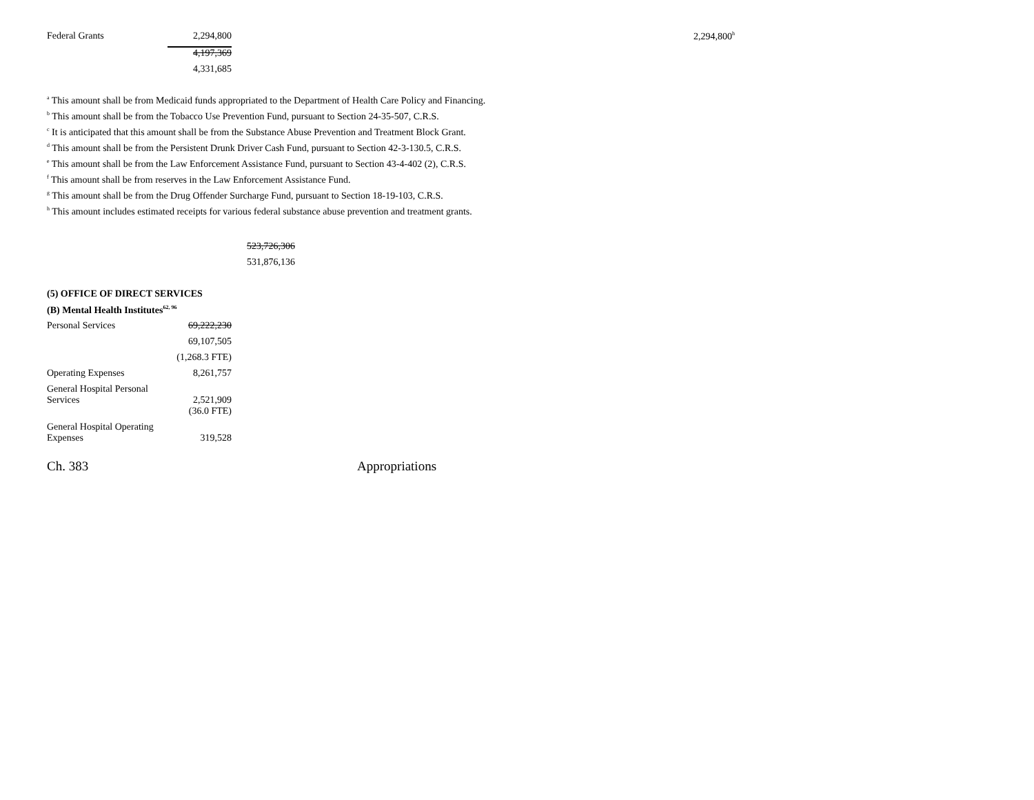| Federal Grants | 2,294,800 | 2,294,800<sup>h</sup> |
| | 4,197,369 | |
| | 4,331,685 | |
<sup>a</sup> This amount shall be from Medicaid funds appropriated to the Department of Health Care Policy and Financing.
<sup>b</sup> This amount shall be from the Tobacco Use Prevention Fund, pursuant to Section 24-35-507, C.R.S.
<sup>c</sup> It is anticipated that this amount shall be from the Substance Abuse Prevention and Treatment Block Grant.
<sup>d</sup> This amount shall be from the Persistent Drunk Driver Cash Fund, pursuant to Section 42-3-130.5, C.R.S.
<sup>e</sup> This amount shall be from the Law Enforcement Assistance Fund, pursuant to Section 43-4-402 (2), C.R.S.
<sup>f</sup> This amount shall be from reserves in the Law Enforcement Assistance Fund.
<sup>g</sup> This amount shall be from the Drug Offender Surcharge Fund, pursuant to Section 18-19-103, C.R.S.
<sup>h</sup> This amount includes estimated receipts for various federal substance abuse prevention and treatment grants.
523,726,306
531,876,136
(5) OFFICE OF DIRECT SERVICES
(B) Mental Health Institutes<sup>62, 96</sup>
| Personal Services | 69,222,230 |
| | 69,107,505 |
| | (1,268.3 FTE) |
| Operating Expenses | 8,261,757 |
| General Hospital Personal Services | 2,521,909 |
| | (36.0 FTE) |
| General Hospital Operating Expenses | 319,528 |
Ch. 383 Appropriations